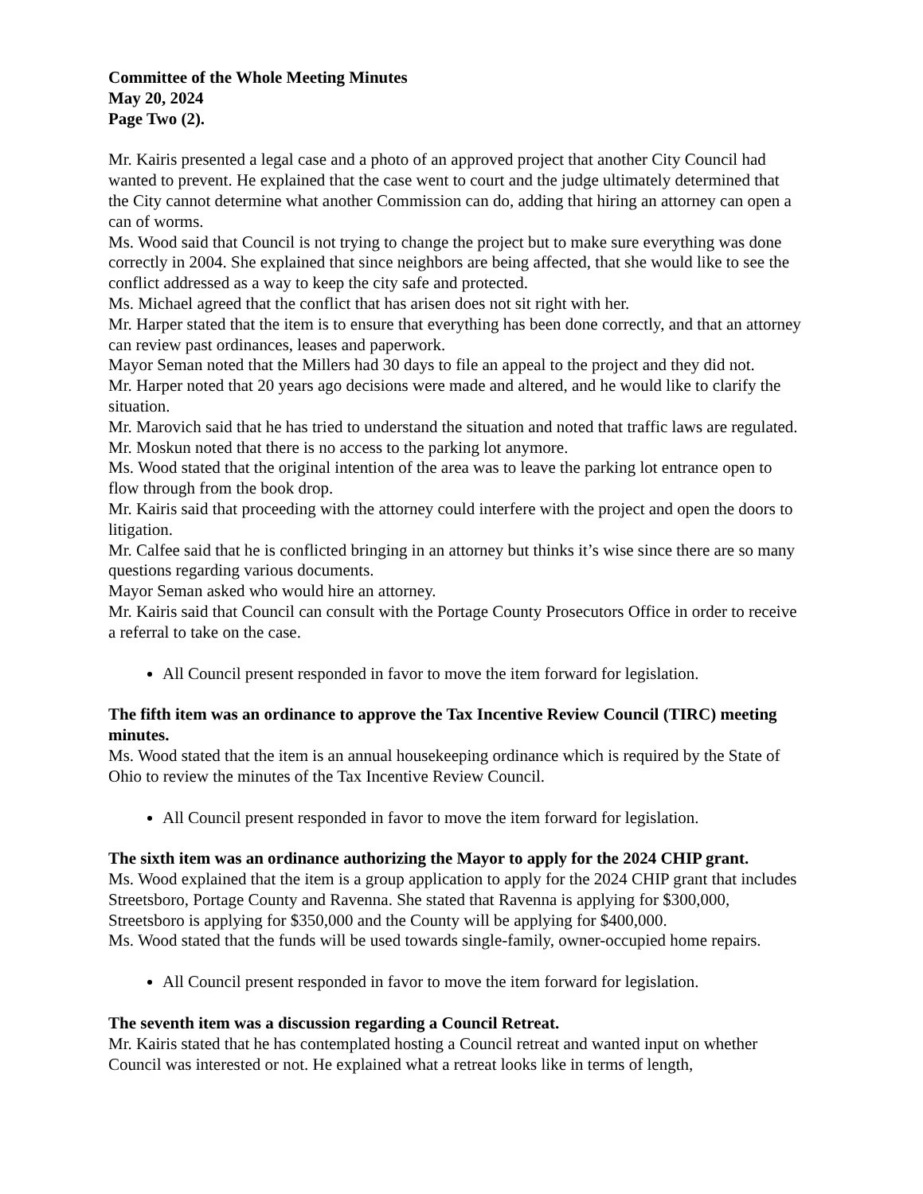Committee of the Whole Meeting Minutes
May 20, 2024
Page Two (2).
Mr. Kairis presented a legal case and a photo of an approved project that another City Council had wanted to prevent. He explained that the case went to court and the judge ultimately determined that the City cannot determine what another Commission can do, adding that hiring an attorney can open a can of worms.
Ms. Wood said that Council is not trying to change the project but to make sure everything was done correctly in 2004. She explained that since neighbors are being affected, that she would like to see the conflict addressed as a way to keep the city safe and protected.
Ms. Michael agreed that the conflict that has arisen does not sit right with her.
Mr. Harper stated that the item is to ensure that everything has been done correctly, and that an attorney can review past ordinances, leases and paperwork.
Mayor Seman noted that the Millers had 30 days to file an appeal to the project and they did not.
Mr. Harper noted that 20 years ago decisions were made and altered, and he would like to clarify the situation.
Mr. Marovich said that he has tried to understand the situation and noted that traffic laws are regulated.
Mr. Moskun noted that there is no access to the parking lot anymore.
Ms. Wood stated that the original intention of the area was to leave the parking lot entrance open to flow through from the book drop.
Mr. Kairis said that proceeding with the attorney could interfere with the project and open the doors to litigation.
Mr. Calfee said that he is conflicted bringing in an attorney but thinks it’s wise since there are so many questions regarding various documents.
Mayor Seman asked who would hire an attorney.
Mr. Kairis said that Council can consult with the Portage County Prosecutors Office in order to receive a referral to take on the case.
All Council present responded in favor to move the item forward for legislation.
The fifth item was an ordinance to approve the Tax Incentive Review Council (TIRC) meeting minutes.
Ms. Wood stated that the item is an annual housekeeping ordinance which is required by the State of Ohio to review the minutes of the Tax Incentive Review Council.
All Council present responded in favor to move the item forward for legislation.
The sixth item was an ordinance authorizing the Mayor to apply for the 2024 CHIP grant.
Ms. Wood explained that the item is a group application to apply for the 2024 CHIP grant that includes Streetsboro, Portage County and Ravenna. She stated that Ravenna is applying for $300,000, Streetsboro is applying for $350,000 and the County will be applying for $400,000.
Ms. Wood stated that the funds will be used towards single-family, owner-occupied home repairs.
All Council present responded in favor to move the item forward for legislation.
The seventh item was a discussion regarding a Council Retreat.
Mr. Kairis stated that he has contemplated hosting a Council retreat and wanted input on whether Council was interested or not. He explained what a retreat looks like in terms of length,